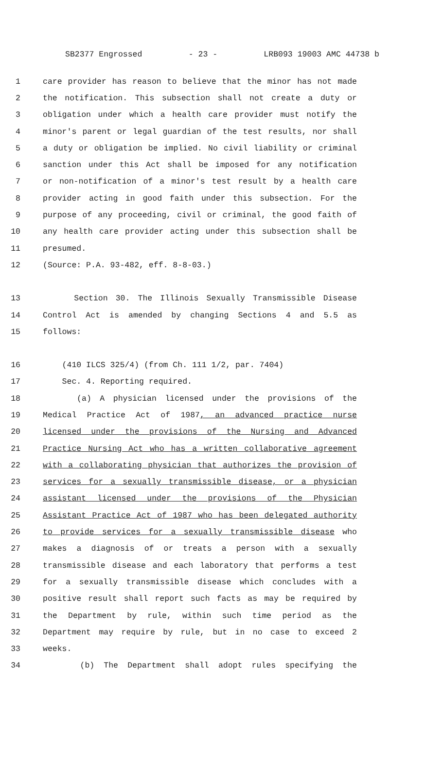SB2377 Engrossed - 23 - LRB093 19003 AMC 44738 b
1 care provider has reason to believe that the minor has not made
2 the notification. This subsection shall not create a duty or
3 obligation under which a health care provider must notify the
4 minor's parent or legal guardian of the test results, nor shall
5 a duty or obligation be implied. No civil liability or criminal
6 sanction under this Act shall be imposed for any notification
7 or non-notification of a minor's test result by a health care
8 provider acting in good faith under this subsection. For the
9 purpose of any proceeding, civil or criminal, the good faith of
10 any health care provider acting under this subsection shall be
11 presumed.
12 (Source: P.A. 93-482, eff. 8-8-03.)
13 Section 30. The Illinois Sexually Transmissible Disease
14 Control Act is amended by changing Sections 4 and 5.5 as
15 follows:
16 (410 ILCS 325/4) (from Ch. 111 1/2, par. 7404)
17 Sec. 4. Reporting required.
18 (a) A physician licensed under the provisions of the
19 Medical Practice Act of 1987, an advanced practice nurse
20 licensed under the provisions of the Nursing and Advanced
21 Practice Nursing Act who has a written collaborative agreement
22 with a collaborating physician that authorizes the provision of
23 services for a sexually transmissible disease, or a physician
24 assistant licensed under the provisions of the Physician
25 Assistant Practice Act of 1987 who has been delegated authority
26 to provide services for a sexually transmissible disease who
27 makes a diagnosis of or treats a person with a sexually
28 transmissible disease and each laboratory that performs a test
29 for a sexually transmissible disease which concludes with a
30 positive result shall report such facts as may be required by
31 the Department by rule, within such time period as the
32 Department may require by rule, but in no case to exceed 2
33 weeks.
34 (b) The Department shall adopt rules specifying the